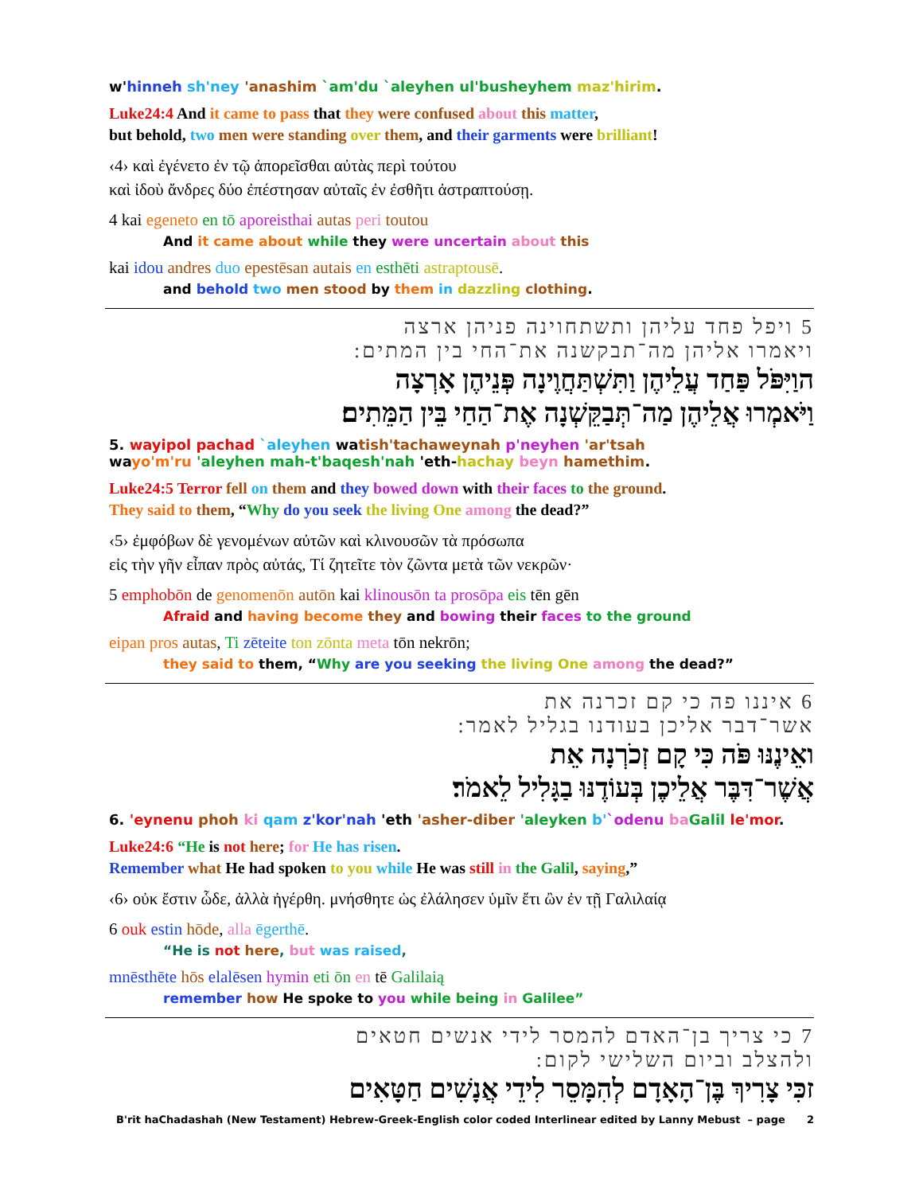w'hinneh sh'ney 'anashim `am'du `aleyhen ul'busheyhem maz'hirim.
Luke24:4 And it came to pass that they were confused about this matter,
but behold, two men were standing over them, and their garments were brilliant!
‹4› καὶ ἐγένετο ἐν τῷ ἀπορεῖσθαι αὐτὰς περὶ τούτου
καὶ ἰδοὺ ἄνδρες δύο ἐπέστησαν αὐταῖς ἐν ἐσθῆτι ἀστραπτούσῃ.
4 kai egeneto en tō aporeisthai autas peri toutou
And it came about while they were uncertain about this
kai idou andres duo epestēsan autais en esthēti astraptousē.
and behold two men stood by them in dazzling clothing.
5 ויפל פחד עליהן ותשתחוינה פניהן ארצה
ויאמרו אליהן מה־תבקשנה את־החי בין המתים:
הוַיִּפֹּל פַּחַד עֲלֵיהֶן וַתִּשְׁתַּחֲוֶינָה פְּנֵיהֶן אָרְצָה
וַיֹּאמְרוּ אֲלֵיהֶן מַה־תְּבַקֵּשְׁנָה אֶת־הַחַי בֵּין הַמֵּתִים׃
5. wayipol pachad `aleyhen watish'tachaweynah p'neyhen 'ar'tsah
wayo'm'ru 'aleyhen mah-t'baqesh'nah 'eth-hachay beyn hamethim.
Luke24:5 Terror fell on them and they bowed down with their faces to the ground.
They said to them, “Why do you seek the living One among the dead?”
‹5› ἐμφόβων δὲ γενομένων αὐτῶν καὶ κλινουσῶν τὰ πρόσωπα
εἰς τὴν γῆν εἶπαν πρὸς αὐτάς, Τί ζητεῖτε τὸν ζῶντα μετὰ τῶν νεκρῶν·
5 emphobōn de genomenōn autōn kai klinousōn ta prosōpa eis tēn gēn
Afraid and having become they and bowing their faces to the ground
eipan pros autas, Ti zēteite ton zōnta meta tōn nekrōn;
they said to them, “Why are you seeking the living One among the dead?”
6 איננו פה כי קם זכרנה את
אשר־דבר אליכן בעודנו בגליל לאמר:
ואֵינֶנּוּ פֹּה כִּי קָם זְכֹרְנָה אֵת
אֲשֶׁר־דִּבֶּר אֲלֵיכֶן בְּעוֹדֶנּוּ בַגָּלִיל לֵאמֹר׃
6. 'eynenu phoh ki qam z'kor'nah 'eth 'asher-diber 'aleyken b'`odenu ba Galil le'mor.
Luke24:6 “He is not here; for He has risen.
Remember what He had spoken to you while He was still in the Galil, saying,”
‹6› οὐκ ἔστιν ὧδε, ἀλλὰ ἠγέρθη. μνήσθητε ὡς ἐλάλησεν ὑμῖν ἔτι ὢν ἐν τῇ Γαλιλαίᾳ
6 ouk estin hōde, alla ēgerthē.
“He is not here, but was raised,
mnēsthēte hōs elalēsen hymin eti ōn en tē Galilaią
remember how He spoke to you while being in Galilee”
7 כי צריך בן־האדם להמסר לידי אנשים חטאים
ולהצלב וביום השלישי לקום:
זכִּי צָרִיךְ בֶּן־הָאָדָם לְהִמָּסֵר לִידֵי אֲנָשִׁים חַטָּאִים
B'rit haChadashah (New Testament) Hebrew-Greek-English color coded Interlinear edited by Lanny Mebust – page 2